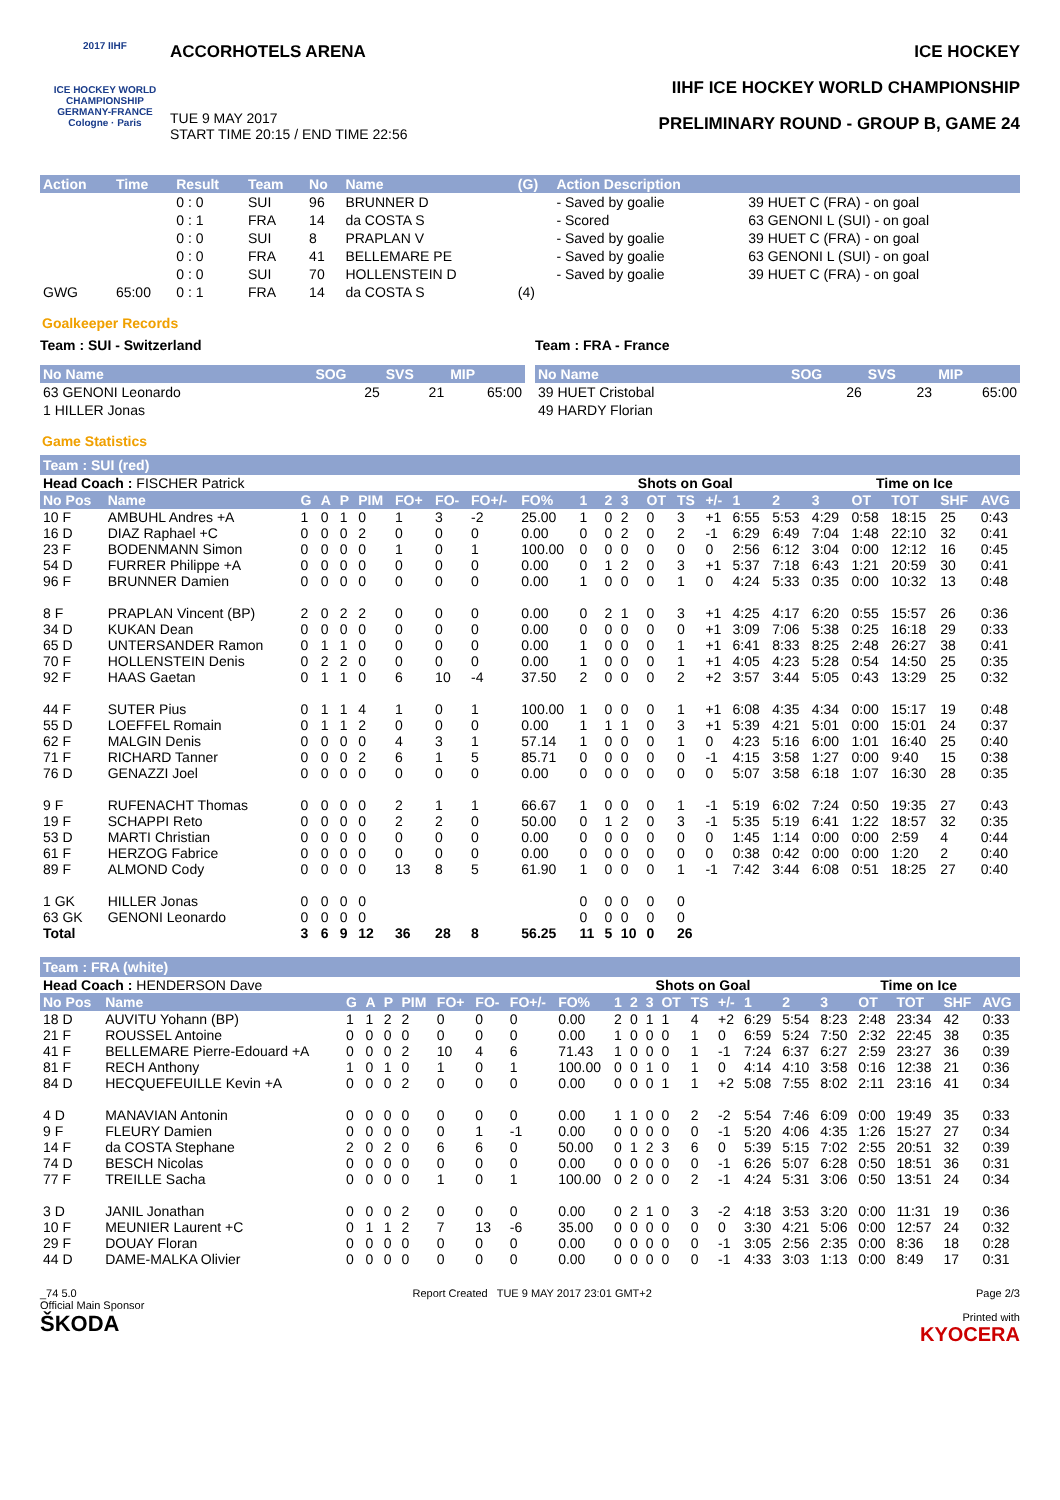2017 IIHF
ICE HOCKEY WORLD CHAMPIONSHIP GERMANY-FRANCE Cologne · Paris
ACCORHOTELS ARENA
TUE 9 MAY 2017
START TIME 20:15 / END TIME 22:56
ICE HOCKEY
IIHF ICE HOCKEY WORLD CHAMPIONSHIP
PRELIMINARY ROUND - GROUP B, GAME 24
| Action | Time | Result | Team | No | Name | (G) | Action Description | |
| --- | --- | --- | --- | --- | --- | --- | --- | --- |
| | | 0 : 0 | SUI | 96 | BRUNNER D | | - Saved by goalie | 39 HUET C (FRA) - on goal |
| | | 0 : 1 | FRA | 14 | da COSTA S | | - Scored | 63 GENONI L (SUI) - on goal |
| | | 0 : 0 | SUI | 8 | PRAPLAN V | | - Saved by goalie | 39 HUET C (FRA) - on goal |
| | | 0 : 0 | FRA | 41 | BELLEMARE PE | | - Saved by goalie | 63 GENONI L (SUI) - on goal |
| | | 0 : 0 | SUI | 70 | HOLLENSTEIN D | | - Saved by goalie | 39 HUET C (FRA) - on goal |
| GWG | 65:00 | 0 : 1 | FRA | 14 | da COSTA S | (4) | | |
Goalkeeper Records
Team : SUI - Switzerland
| No Name | SOG | SVS | MIP |
| --- | --- | --- | --- |
| 63 GENONI Leonardo | 25 | 21 | 65:00 |
| 1 HILLER Jonas | | | |
Team : FRA - France
| No Name | SOG | SVS | MIP |
| --- | --- | --- | --- |
| 39 HUET Cristobal | 26 | 23 | 65:00 |
| 49 HARDY Florian | | | |
Game Statistics
Team : SUI (red)
| Head Coach : FISCHER Patrick | | | | | | | | | | | Shots on Goal | | | | | | | Time on Ice | | | | |
| No Pos | Name | G | A | P | PIM | FO+ | FO- | FO+/- | FO% | 1 | 2 | 3 | OT | TS | +/- | 1 | 2 | 3 | OT | TOT | SHF | AVG |
| 10 F | AMBUHL Andres +A | 1 | 0 | 1 | 0 | 1 | 3 | -2 | 25.00 | 1 | 0 | 2 | 0 | 3 | +1 | 6:55 | 5:53 | 4:29 | 0:58 | 18:15 | 25 | 0:43 |
| 16 D | DIAZ Raphael +C | 0 | 0 | 0 | 2 | 0 | 0 | 0 | 0.00 | 0 | 0 | 2 | 0 | 2 | -1 | 6:29 | 6:49 | 7:04 | 1:48 | 22:10 | 32 | 0:41 |
| 23 F | BODENMANN Simon | 0 | 0 | 0 | 0 | 1 | 0 | 1 | 100.00 | 0 | 0 | 0 | 0 | 0 | 0 | 2:56 | 6:12 | 3:04 | 0:00 | 12:12 | 16 | 0:45 |
| 54 D | FURRER Philippe +A | 0 | 0 | 0 | 0 | 0 | 0 | 0 | 0.00 | 0 | 1 | 2 | 0 | 3 | +1 | 5:37 | 7:18 | 6:43 | 1:21 | 20:59 | 30 | 0:41 |
| 96 F | BRUNNER Damien | 0 | 0 | 0 | 0 | 0 | 0 | 0 | 0.00 | 1 | 0 | 0 | 0 | 1 | 0 | 4:24 | 5:33 | 0:35 | 0:00 | 10:32 | 13 | 0:48 |
| 8 F | PRAPLAN Vincent (BP) | 2 | 0 | 2 | 2 | 0 | 0 | 0 | 0.00 | 0 | 2 | 1 | 0 | 3 | +1 | 4:25 | 4:17 | 6:20 | 0:55 | 15:57 | 26 | 0:36 |
| 34 D | KUKAN Dean | 0 | 0 | 0 | 0 | 0 | 0 | 0 | 0.00 | 0 | 0 | 0 | 0 | 0 | +1 | 3:09 | 7:06 | 5:38 | 0:25 | 16:18 | 29 | 0:33 |
| 65 D | UNTERSANDER Ramon | 0 | 1 | 1 | 0 | 0 | 0 | 0 | 0.00 | 1 | 0 | 0 | 0 | 1 | +1 | 6:41 | 8:33 | 8:25 | 2:48 | 26:27 | 38 | 0:41 |
| 70 F | HOLLENSTEIN Denis | 0 | 2 | 2 | 0 | 0 | 0 | 0 | 0.00 | 1 | 0 | 0 | 0 | 1 | +1 | 4:05 | 4:23 | 5:28 | 0:54 | 14:50 | 25 | 0:35 |
| 92 F | HAAS Gaetan | 0 | 1 | 1 | 0 | 6 | 10 | -4 | 37.50 | 2 | 0 | 0 | 0 | 2 | +2 | 3:57 | 3:44 | 5:05 | 0:43 | 13:29 | 25 | 0:32 |
| 44 F | SUTER Pius | 0 | 1 | 1 | 4 | 1 | 0 | 1 | 100.00 | 1 | 0 | 0 | 0 | 1 | +1 | 6:08 | 4:35 | 4:34 | 0:00 | 15:17 | 19 | 0:48 |
| 55 D | LOEFFEL Romain | 0 | 1 | 1 | 2 | 0 | 0 | 0 | 0.00 | 1 | 1 | 1 | 0 | 3 | +1 | 5:39 | 4:21 | 5:01 | 0:00 | 15:01 | 24 | 0:37 |
| 62 F | MALGIN Denis | 0 | 0 | 0 | 0 | 4 | 3 | 1 | 57.14 | 1 | 0 | 0 | 0 | 1 | 0 | 4:23 | 5:16 | 6:00 | 1:01 | 16:40 | 25 | 0:40 |
| 71 F | RICHARD Tanner | 0 | 0 | 0 | 2 | 6 | 1 | 5 | 85.71 | 0 | 0 | 0 | 0 | 0 | -1 | 4:15 | 3:58 | 1:27 | 0:00 | 9:40 | 15 | 0:38 |
| 76 D | GENAZZI Joel | 0 | 0 | 0 | 0 | 0 | 0 | 0 | 0.00 | 0 | 0 | 0 | 0 | 0 | 0 | 5:07 | 3:58 | 6:18 | 1:07 | 16:30 | 28 | 0:35 |
| 9 F | RUFENACHT Thomas | 0 | 0 | 0 | 0 | 2 | 1 | 1 | 66.67 | 1 | 0 | 0 | 0 | 1 | -1 | 5:19 | 6:02 | 7:24 | 0:50 | 19:35 | 27 | 0:43 |
| 19 F | SCHAPPI Reto | 0 | 0 | 0 | 0 | 2 | 2 | 0 | 50.00 | 0 | 1 | 2 | 0 | 3 | -1 | 5:35 | 5:19 | 6:41 | 1:22 | 18:57 | 32 | 0:35 |
| 53 D | MARTI Christian | 0 | 0 | 0 | 0 | 0 | 0 | 0 | 0.00 | 0 | 0 | 0 | 0 | 0 | 0 | 1:45 | 1:14 | 0:00 | 0:00 | 2:59 | 4 | 0:44 |
| 61 F | HERZOG Fabrice | 0 | 0 | 0 | 0 | 0 | 0 | 0 | 0.00 | 0 | 0 | 0 | 0 | 0 | 0 | 0:38 | 0:42 | 0:00 | 0:00 | 1:20 | 2 | 0:40 |
| 89 F | ALMOND Cody | 0 | 0 | 0 | 0 | 13 | 8 | 5 | 61.90 | 1 | 0 | 0 | 0 | 1 | -1 | 7:42 | 3:44 | 6:08 | 0:51 | 18:25 | 27 | 0:40 |
| 1 GK | HILLER Jonas | 0 | 0 | 0 | 0 | | | | | 0 | 0 | 0 | 0 | 0 | | | | | | | | |
| 63 GK | GENONI Leonardo | 0 | 0 | 0 | 0 | | | | | 0 | 0 | 0 | 0 | 0 | | | | | | | | |
| Total | | 3 | 6 | 9 | 12 | 36 | 28 | 8 | 56.25 | 11 | 5 | 10 | 0 | 26 | | | | | | | | |
Team : FRA (white)
| Head Coach : HENDERSON Dave | | | | | | | | | | | Shots on Goal | | | | | | | Time on Ice | | | | |
| No Pos | Name | G | A | P | PIM | FO+ | FO- | FO+/- | FO% | 1 | 2 | 3 | OT | TS | +/- | 1 | 2 | 3 | OT | TOT | SHF | AVG |
| 18 D | AUVITU Yohann (BP) | 1 | 1 | 2 | 2 | 0 | 0 | 0 | 0.00 | 2 | 0 | 1 | 1 | 4 | +2 | 6:29 | 5:54 | 8:23 | 2:48 | 23:34 | 42 | 0:33 |
| 21 F | ROUSSEL Antoine | 0 | 0 | 0 | 0 | 0 | 0 | 0 | 0.00 | 1 | 0 | 0 | 0 | 1 | 0 | 6:59 | 5:24 | 7:50 | 2:32 | 22:45 | 38 | 0:35 |
| 41 F | BELLEMARE Pierre-Edouard +A | 0 | 0 | 0 | 2 | 10 | 4 | 6 | 71.43 | 1 | 0 | 0 | 0 | 1 | -1 | 7:24 | 6:37 | 6:27 | 2:59 | 23:27 | 36 | 0:39 |
| 81 F | RECH Anthony | 1 | 0 | 1 | 0 | 1 | 0 | 1 | 100.00 | 0 | 0 | 1 | 0 | 1 | 0 | 4:14 | 4:10 | 3:58 | 0:16 | 12:38 | 21 | 0:36 |
| 84 D | HECQUEFEUILLE Kevin +A | 0 | 0 | 0 | 2 | 0 | 0 | 0 | 0.00 | 0 | 0 | 0 | 1 | 1 | +2 | 5:08 | 7:55 | 8:02 | 2:11 | 23:16 | 41 | 0:34 |
| 4 D | MANAVIAN Antonin | 0 | 0 | 0 | 0 | 0 | 0 | 0 | 0.00 | 1 | 1 | 0 | 0 | 2 | -2 | 5:54 | 7:46 | 6:09 | 0:00 | 19:49 | 35 | 0:33 |
| 9 F | FLEURY Damien | 0 | 0 | 0 | 0 | 0 | 1 | -1 | 0.00 | 0 | 0 | 0 | 0 | 0 | -1 | 5:20 | 4:06 | 4:35 | 1:26 | 15:27 | 27 | 0:34 |
| 14 F | da COSTA Stephane | 2 | 0 | 2 | 0 | 6 | 6 | 0 | 50.00 | 0 | 1 | 2 | 3 | 6 | 0 | 5:39 | 5:15 | 7:02 | 2:55 | 20:51 | 32 | 0:39 |
| 74 D | BESCH Nicolas | 0 | 0 | 0 | 0 | 0 | 0 | 0 | 0.00 | 0 | 0 | 0 | 0 | 0 | -1 | 6:26 | 5:07 | 6:28 | 0:50 | 18:51 | 36 | 0:31 |
| 77 F | TREILLE Sacha | 0 | 0 | 0 | 0 | 1 | 0 | 1 | 100.00 | 0 | 2 | 0 | 0 | 2 | -1 | 4:24 | 5:31 | 3:06 | 0:50 | 13:51 | 24 | 0:34 |
| 3 D | JANIL Jonathan | 0 | 0 | 0 | 2 | 0 | 0 | 0 | 0.00 | 0 | 2 | 1 | 0 | 3 | -2 | 4:18 | 3:53 | 3:20 | 0:00 | 11:31 | 19 | 0:36 |
| 10 F | MEUNIER Laurent +C | 0 | 1 | 1 | 2 | 7 | 13 | -6 | 35.00 | 0 | 0 | 0 | 0 | 0 | 0 | 3:30 | 4:21 | 5:06 | 0:00 | 12:57 | 24 | 0:32 |
| 29 F | DOUAY Floran | 0 | 0 | 0 | 0 | 0 | 0 | 0 | 0.00 | 0 | 0 | 0 | 0 | 0 | -1 | 3:05 | 2:56 | 2:35 | 0:00 | 8:36 | 18 | 0:28 |
| 44 D | DAME-MALKA Olivier | 0 | 0 | 0 | 0 | 0 | 0 | 0 | 0.00 | 0 | 0 | 0 | 0 | 0 | -1 | 4:33 | 3:03 | 1:13 | 0:00 | 8:49 | 17 | 0:31 |
_74 5.0
Official Main Sponsor
ŠKODA
Report Created TUE 9 MAY 2017 23:01 GMT+2
Page 2/3
Printed with
KYOCERA